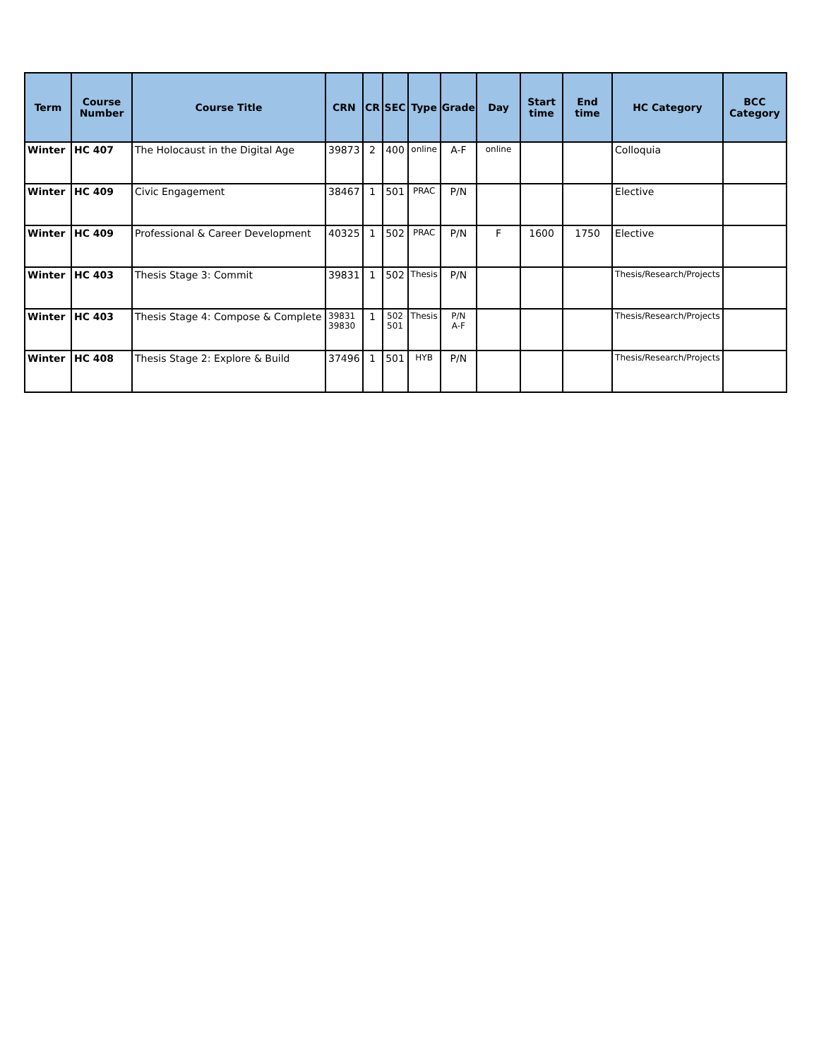| Term | Course Number | Course Title | CRN | CR | SEC | Type | Grade | Day | Start time | End time | HC Category | BCC Category |
| --- | --- | --- | --- | --- | --- | --- | --- | --- | --- | --- | --- | --- |
| Winter | HC 407 | The Holocaust in the Digital Age | 39873 | 2 | 400 | online | A-F | online | | | Colloquia | |
| Winter | HC 409 | Civic Engagement | 38467 | 1 | 501 | PRAC | P/N | | | | Elective | |
| Winter | HC 409 | Professional & Career Development | 40325 | 1 | 502 | PRAC | P/N | F | 1600 | 1750 | Elective | |
| Winter | HC 403 | Thesis Stage 3: Commit | 39831 | 1 | 502 | Thesis | P/N | | | | Thesis/Research/Projects | |
| Winter | HC 403 | Thesis Stage 4: Compose & Complete | 39831 39830 | 1 | 502 501 | Thesis | P/N A-F | | | | Thesis/Research/Projects | |
| Winter | HC 408 | Thesis Stage 2: Explore & Build | 37496 | 1 | 501 | HYB | P/N | | | | Thesis/Research/Projects | |